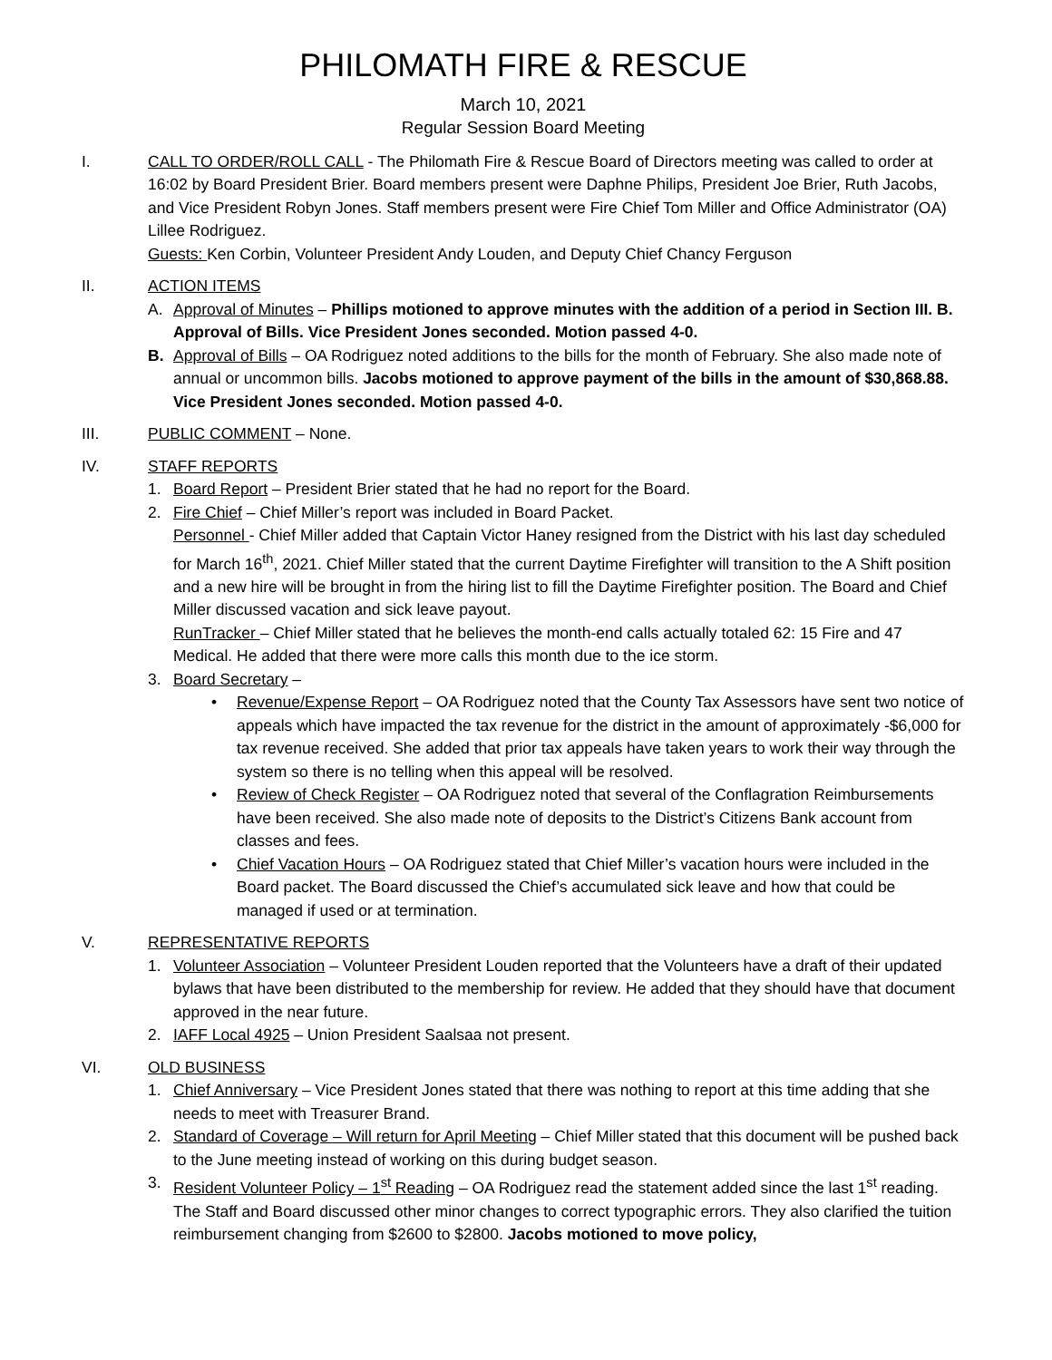PHILOMATH FIRE & RESCUE
March 10, 2021
Regular Session Board Meeting
I. CALL TO ORDER/ROLL CALL - The Philomath Fire & Rescue Board of Directors meeting was called to order at 16:02 by Board President Brier. Board members present were Daphne Philips, President Joe Brier, Ruth Jacobs, and Vice President Robyn Jones. Staff members present were Fire Chief Tom Miller and Office Administrator (OA) Lillee Rodriguez.
Guests: Ken Corbin, Volunteer President Andy Louden, and Deputy Chief Chancy Ferguson
II. ACTION ITEMS
A. Approval of Minutes – Phillips motioned to approve minutes with the addition of a period in Section III. B. Approval of Bills. Vice President Jones seconded. Motion passed 4-0.
B. Approval of Bills – OA Rodriguez noted additions to the bills for the month of February. She also made note of annual or uncommon bills. Jacobs motioned to approve payment of the bills in the amount of $30,868.88. Vice President Jones seconded. Motion passed 4-0.
III. PUBLIC COMMENT – None.
IV. STAFF REPORTS
1. Board Report – President Brier stated that he had no report for the Board.
2. Fire Chief – Chief Miller’s report was included in Board Packet.
Personnel - Chief Miller added that Captain Victor Haney resigned from the District with his last day scheduled for March 16<sup>th</sup>, 2021. Chief Miller stated that the current Daytime Firefighter will transition to the A Shift position and a new hire will be brought in from the hiring list to fill the Daytime Firefighter position. The Board and Chief Miller discussed vacation and sick leave payout.
RunTracker – Chief Miller stated that he believes the month-end calls actually totaled 62: 15 Fire and 47 Medical. He added that there were more calls this month due to the ice storm.
3. Board Secretary –
• Revenue/Expense Report – OA Rodriguez noted that the County Tax Assessors have sent two notice of appeals which have impacted the tax revenue for the district in the amount of approximately -$6,000 for tax revenue received. She added that prior tax appeals have taken years to work their way through the system so there is no telling when this appeal will be resolved.
• Review of Check Register – OA Rodriguez noted that several of the Conflagration Reimbursements have been received. She also made note of deposits to the District’s Citizens Bank account from classes and fees.
• Chief Vacation Hours – OA Rodriguez stated that Chief Miller’s vacation hours were included in the Board packet. The Board discussed the Chief’s accumulated sick leave and how that could be managed if used or at termination.
V. REPRESENTATIVE REPORTS
1. Volunteer Association – Volunteer President Louden reported that the Volunteers have a draft of their updated bylaws that have been distributed to the membership for review. He added that they should have that document approved in the near future.
2. IAFF Local 4925 – Union President Saalsaa not present.
VI. OLD BUSINESS
1. Chief Anniversary – Vice President Jones stated that there was nothing to report at this time adding that she needs to meet with Treasurer Brand.
2. Standard of Coverage – Will return for April Meeting – Chief Miller stated that this document will be pushed back to the June meeting instead of working on this during budget season.
3. Resident Volunteer Policy – 1<sup>st</sup> Reading – OA Rodriguez read the statement added since the last 1<sup>st</sup> reading. The Staff and Board discussed other minor changes to correct typographic errors. They also clarified the tuition reimbursement changing from $2600 to $2800. Jacobs motioned to move policy,